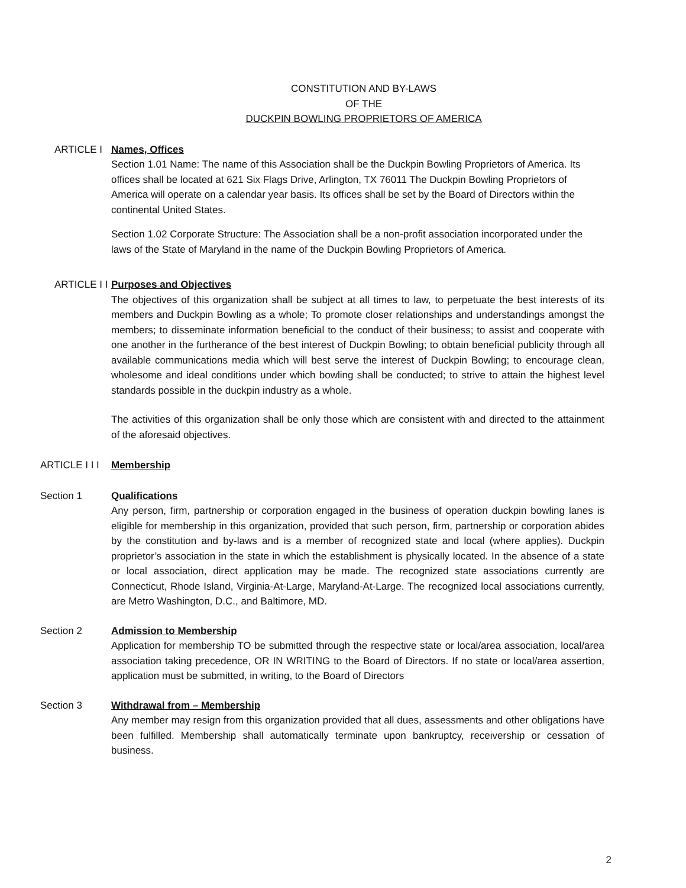CONSTITUTION AND BY-LAWS
OF THE
DUCKPIN BOWLING PROPRIETORS OF AMERICA
ARTICLE I Names, Offices
Section 1.01 Name: The name of this Association shall be the Duckpin Bowling Proprietors of America. Its offices shall be located at 621 Six Flags Drive, Arlington, TX 76011 The Duckpin Bowling Proprietors of America will operate on a calendar year basis. Its offices shall be set by the Board of Directors within the continental United States.
Section 1.02 Corporate Structure: The Association shall be a non-profit association incorporated under the laws of the State of Maryland in the name of the Duckpin Bowling Proprietors of America.
ARTICLE I I
Purposes and Objectives
The objectives of this organization shall be subject at all times to law, to perpetuate the best interests of its members and Duckpin Bowling as a whole; To promote closer relationships and understandings amongst the members; to disseminate information beneficial to the conduct of their business; to assist and cooperate with one another in the furtherance of the best interest of Duckpin Bowling; to obtain beneficial publicity through all available communications media which will best serve the interest of Duckpin Bowling; to encourage clean, wholesome and ideal conditions under which bowling shall be conducted; to strive to attain the highest level standards possible in the duckpin industry as a whole.
The activities of this organization shall be only those which are consistent with and directed to the attainment of the aforesaid objectives.
ARTICLE I I I
Membership
Section 1 Qualifications
Any person, firm, partnership or corporation engaged in the business of operation duckpin bowling lanes is eligible for membership in this organization, provided that such person, firm, partnership or corporation abides by the constitution and by-laws and is a member of recognized state and local (where applies). Duckpin proprietor’s association in the state in which the establishment is physically located. In the absence of a state or local association, direct application may be made. The recognized state associations currently are Connecticut, Rhode Island, Virginia-At-Large, Maryland-At-Large. The recognized local associations currently, are Metro Washington, D.C., and Baltimore, MD.
Section 2 Admission to Membership
Application for membership TO be submitted through the respective state or local/area association, local/area association taking precedence, OR IN WRITING to the Board of Directors. If no state or local/area assertion, application must be submitted, in writing, to the Board of Directors
Section 3 Withdrawal from – Membership
Any member may resign from this organization provided that all dues, assessments and other obligations have been fulfilled. Membership shall automatically terminate upon bankruptcy, receivership or cessation of business.
2